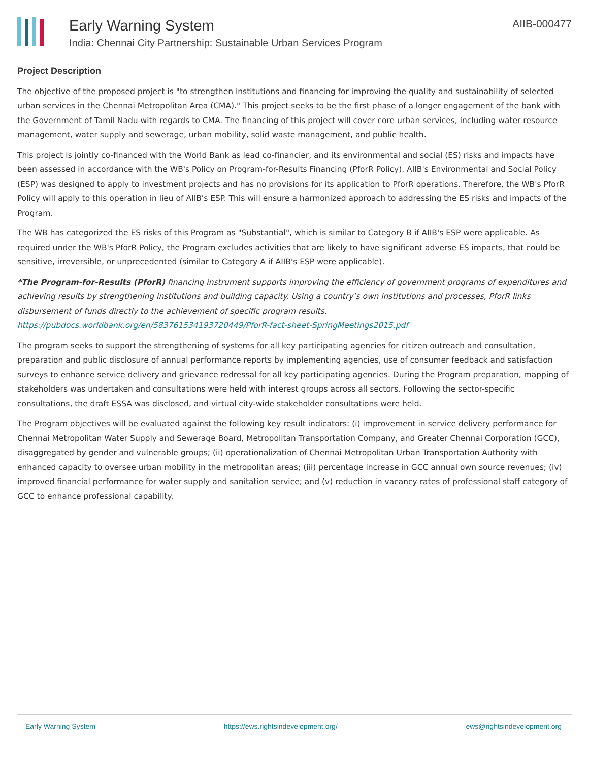Early Warning System
India: Chennai City Partnership: Sustainable Urban Services Program
AIIB-000477
Project Description
The objective of the proposed project is "to strengthen institutions and financing for improving the quality and sustainability of selected urban services in the Chennai Metropolitan Area (CMA)." This project seeks to be the first phase of a longer engagement of the bank with the Government of Tamil Nadu with regards to CMA. The financing of this project will cover core urban services, including water resource management, water supply and sewerage, urban mobility, solid waste management, and public health.
This project is jointly co-financed with the World Bank as lead co-financier, and its environmental and social (ES) risks and impacts have been assessed in accordance with the WB's Policy on Program-for-Results Financing (PforR Policy). AIIB's Environmental and Social Policy (ESP) was designed to apply to investment projects and has no provisions for its application to PforR operations. Therefore, the WB's PforR Policy will apply to this operation in lieu of AIIB's ESP. This will ensure a harmonized approach to addressing the ES risks and impacts of the Program.
The WB has categorized the ES risks of this Program as "Substantial", which is similar to Category B if AIIB's ESP were applicable. As required under the WB's PforR Policy, the Program excludes activities that are likely to have significant adverse ES impacts, that could be sensitive, irreversible, or unprecedented (similar to Category A if AIIB's ESP were applicable).
*The Program-for-Results (PforR) financing instrument supports improving the efficiency of government programs of expenditures and achieving results by strengthening institutions and building capacity. Using a country’s own institutions and processes, PforR links disbursement of funds directly to the achievement of specific program results. https://pubdocs.worldbank.org/en/583761534193720449/PforR-fact-sheet-SpringMeetings2015.pdf
The program seeks to support the strengthening of systems for all key participating agencies for citizen outreach and consultation, preparation and public disclosure of annual performance reports by implementing agencies, use of consumer feedback and satisfaction surveys to enhance service delivery and grievance redressal for all key participating agencies. During the Program preparation, mapping of stakeholders was undertaken and consultations were held with interest groups across all sectors. Following the sector-specific consultations, the draft ESSA was disclosed, and virtual city-wide stakeholder consultations were held.
The Program objectives will be evaluated against the following key result indicators: (i) improvement in service delivery performance for Chennai Metropolitan Water Supply and Sewerage Board, Metropolitan Transportation Company, and Greater Chennai Corporation (GCC), disaggregated by gender and vulnerable groups; (ii) operationalization of Chennai Metropolitan Urban Transportation Authority with enhanced capacity to oversee urban mobility in the metropolitan areas; (iii) percentage increase in GCC annual own source revenues; (iv) improved financial performance for water supply and sanitation service; and (v) reduction in vacancy rates of professional staff category of GCC to enhance professional capability.
Early Warning System https://ews.rightsindevelopment.org/ ews@rightsindevelopment.org